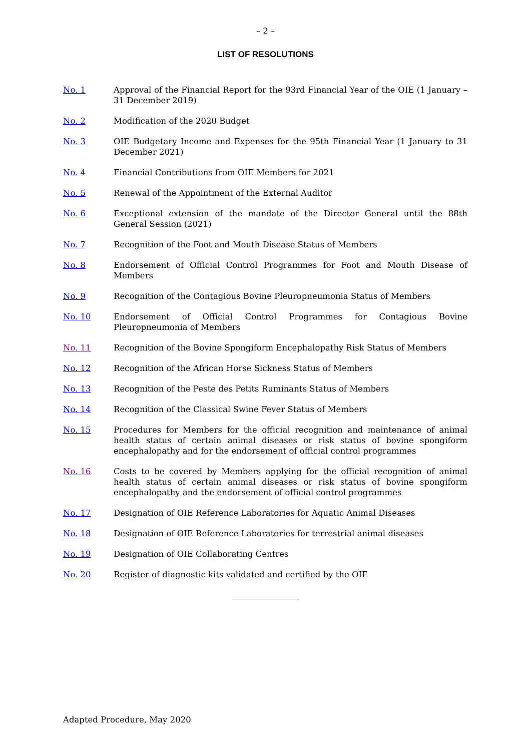– 2 –
LIST OF RESOLUTIONS
No. 1 Approval of the Financial Report for the 93rd Financial Year of the OIE (1 January – 31 December 2019)
No. 2 Modification of the 2020 Budget
No. 3 OIE Budgetary Income and Expenses for the 95th Financial Year (1 January to 31 December 2021)
No. 4 Financial Contributions from OIE Members for 2021
No. 5 Renewal of the Appointment of the External Auditor
No. 6 Exceptional extension of the mandate of the Director General until the 88th General Session (2021)
No. 7 Recognition of the Foot and Mouth Disease Status of Members
No. 8 Endorsement of Official Control Programmes for Foot and Mouth Disease of Members
No. 9 Recognition of the Contagious Bovine Pleuropneumonia Status of Members
No. 10 Endorsement of Official Control Programmes for Contagious Bovine Pleuropneumonia of Members
No. 11 Recognition of the Bovine Spongiform Encephalopathy Risk Status of Members
No. 12 Recognition of the African Horse Sickness Status of Members
No. 13 Recognition of the Peste des Petits Ruminants Status of Members
No. 14 Recognition of the Classical Swine Fever Status of Members
No. 15 Procedures for Members for the official recognition and maintenance of animal health status of certain animal diseases or risk status of bovine spongiform encephalopathy and for the endorsement of official control programmes
No. 16 Costs to be covered by Members applying for the official recognition of animal health status of certain animal diseases or risk status of bovine spongiform encephalopathy and the endorsement of official control programmes
No. 17 Designation of OIE Reference Laboratories for Aquatic Animal Diseases
No. 18 Designation of OIE Reference Laboratories for terrestrial animal diseases
No. 19 Designation of OIE Collaborating Centres
No. 20 Register of diagnostic kits validated and certified by the OIE
Adapted Procedure, May 2020